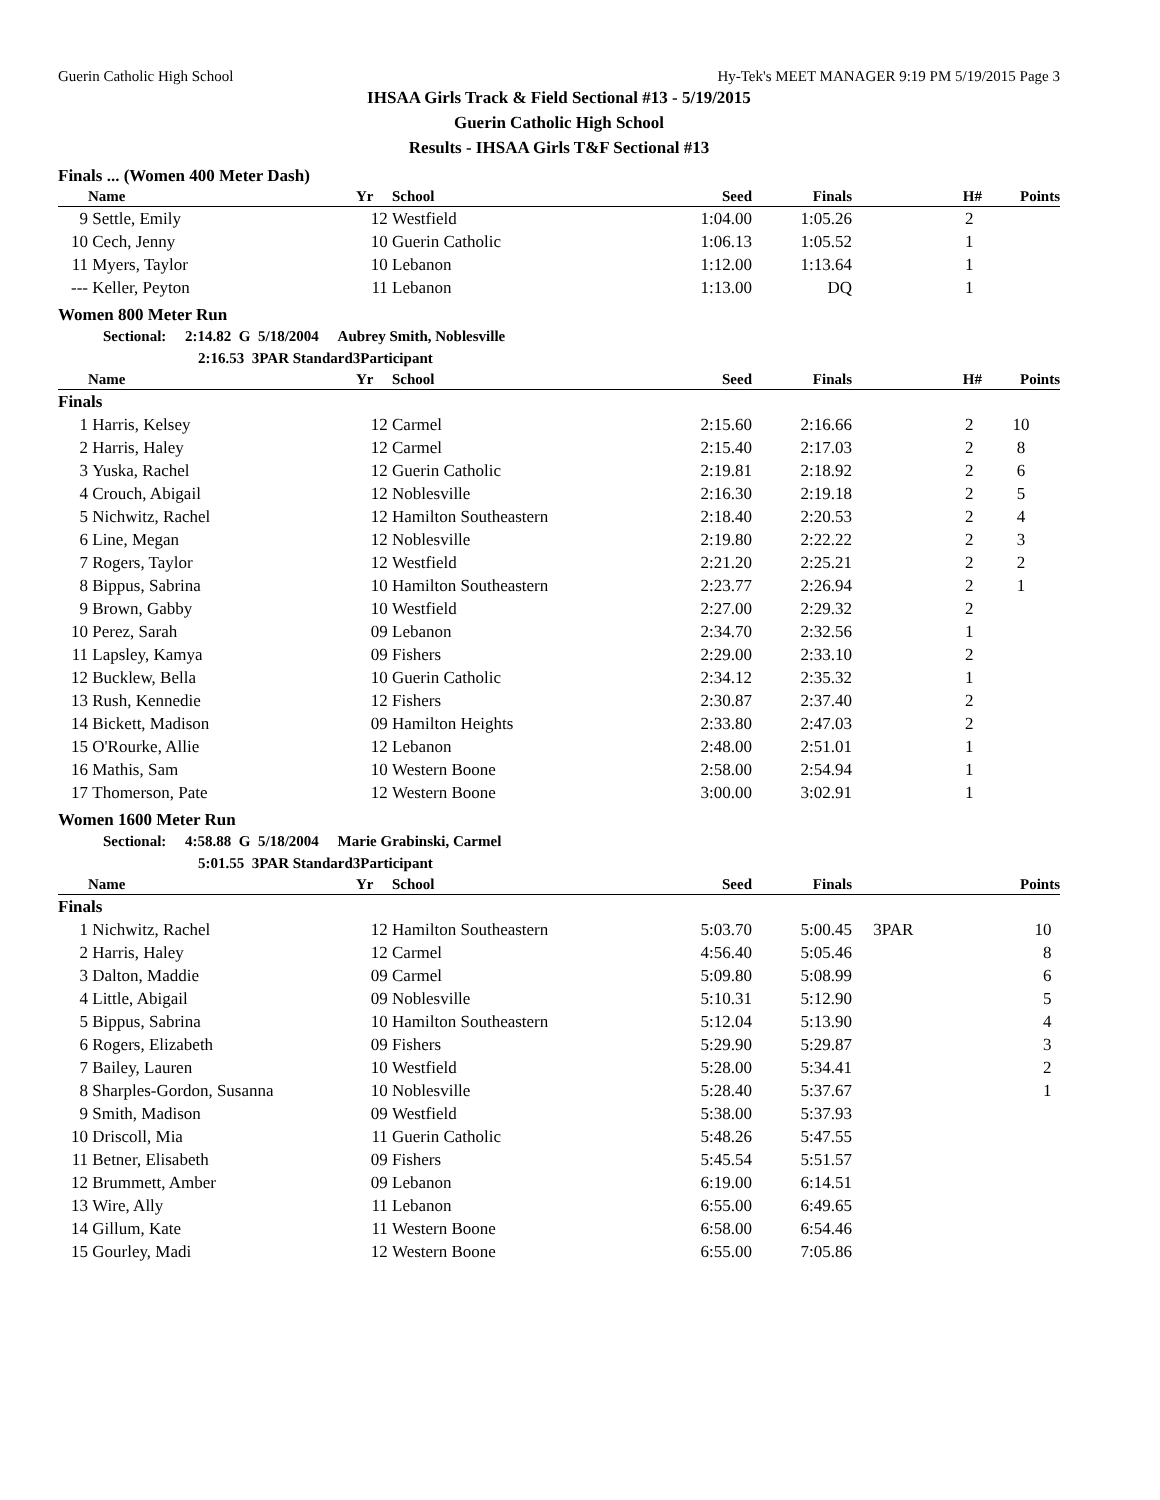Guerin Catholic High School Hy-Tek's MEET MANAGER 9:19 PM 5/19/2015 Page 3
IHSAA Girls Track & Field Sectional #13 - 5/19/2015
Guerin Catholic High School
Results - IHSAA Girls T&F Sectional #13
Finals ... (Women 400 Meter Dash)
| | Name | Yr | School | Seed | Finals | H# | Points |
| --- | --- | --- | --- | --- | --- | --- | --- |
| 9 | Settle, Emily | 12 | Westfield | 1:04.00 | 1:05.26 | 2 | |
| 10 | Cech, Jenny | 10 | Guerin Catholic | 1:06.13 | 1:05.52 | 1 | |
| 11 | Myers, Taylor | 10 | Lebanon | 1:12.00 | 1:13.64 | 1 | |
| --- | Keller, Peyton | 11 | Lebanon | 1:13.00 | DQ | 1 | |
Women 800 Meter Run
Sectional: 2:14.82 G 5/18/2004 Aubrey Smith, Noblesville
2:16.53 3PAR Standard3Participant
| | Name | Yr | School | Seed | Finals | H# | Points |
| --- | --- | --- | --- | --- | --- | --- | --- |
| Finals | | | | | | | |
| 1 | Harris, Kelsey | 12 | Carmel | 2:15.60 | 2:16.66 | 2 | 10 |
| 2 | Harris, Haley | 12 | Carmel | 2:15.40 | 2:17.03 | 2 | 8 |
| 3 | Yuska, Rachel | 12 | Guerin Catholic | 2:19.81 | 2:18.92 | 2 | 6 |
| 4 | Crouch, Abigail | 12 | Noblesville | 2:16.30 | 2:19.18 | 2 | 5 |
| 5 | Nichwitz, Rachel | 12 | Hamilton Southeastern | 2:18.40 | 2:20.53 | 2 | 4 |
| 6 | Line, Megan | 12 | Noblesville | 2:19.80 | 2:22.22 | 2 | 3 |
| 7 | Rogers, Taylor | 12 | Westfield | 2:21.20 | 2:25.21 | 2 | 2 |
| 8 | Bippus, Sabrina | 10 | Hamilton Southeastern | 2:23.77 | 2:26.94 | 2 | 1 |
| 9 | Brown, Gabby | 10 | Westfield | 2:27.00 | 2:29.32 | 2 | |
| 10 | Perez, Sarah | 09 | Lebanon | 2:34.70 | 2:32.56 | 1 | |
| 11 | Lapsley, Kamya | 09 | Fishers | 2:29.00 | 2:33.10 | 2 | |
| 12 | Bucklew, Bella | 10 | Guerin Catholic | 2:34.12 | 2:35.32 | 1 | |
| 13 | Rush, Kennedie | 12 | Fishers | 2:30.87 | 2:37.40 | 2 | |
| 14 | Bickett, Madison | 09 | Hamilton Heights | 2:33.80 | 2:47.03 | 2 | |
| 15 | O'Rourke, Allie | 12 | Lebanon | 2:48.00 | 2:51.01 | 1 | |
| 16 | Mathis, Sam | 10 | Western Boone | 2:58.00 | 2:54.94 | 1 | |
| 17 | Thomerson, Pate | 12 | Western Boone | 3:00.00 | 3:02.91 | 1 | |
Women 1600 Meter Run
Sectional: 4:58.88 G 5/18/2004 Marie Grabinski, Carmel
5:01.55 3PAR Standard3Participant
| | Name | Yr | School | Seed | Finals | | Points |
| --- | --- | --- | --- | --- | --- | --- | --- |
| Finals | | | | | | | |
| 1 | Nichwitz, Rachel | 12 | Hamilton Southeastern | 5:03.70 | 5:00.45 | 3PAR | 10 |
| 2 | Harris, Haley | 12 | Carmel | 4:56.40 | 5:05.46 | | 8 |
| 3 | Dalton, Maddie | 09 | Carmel | 5:09.80 | 5:08.99 | | 6 |
| 4 | Little, Abigail | 09 | Noblesville | 5:10.31 | 5:12.90 | | 5 |
| 5 | Bippus, Sabrina | 10 | Hamilton Southeastern | 5:12.04 | 5:13.90 | | 4 |
| 6 | Rogers, Elizabeth | 09 | Fishers | 5:29.90 | 5:29.87 | | 3 |
| 7 | Bailey, Lauren | 10 | Westfield | 5:28.00 | 5:34.41 | | 2 |
| 8 | Sharples-Gordon, Susanna | 10 | Noblesville | 5:28.40 | 5:37.67 | | 1 |
| 9 | Smith, Madison | 09 | Westfield | 5:38.00 | 5:37.93 | | |
| 10 | Driscoll, Mia | 11 | Guerin Catholic | 5:48.26 | 5:47.55 | | |
| 11 | Betner, Elisabeth | 09 | Fishers | 5:45.54 | 5:51.57 | | |
| 12 | Brummett, Amber | 09 | Lebanon | 6:19.00 | 6:14.51 | | |
| 13 | Wire, Ally | 11 | Lebanon | 6:55.00 | 6:49.65 | | |
| 14 | Gillum, Kate | 11 | Western Boone | 6:58.00 | 6:54.46 | | |
| 15 | Gourley, Madi | 12 | Western Boone | 6:55.00 | 7:05.86 | | |